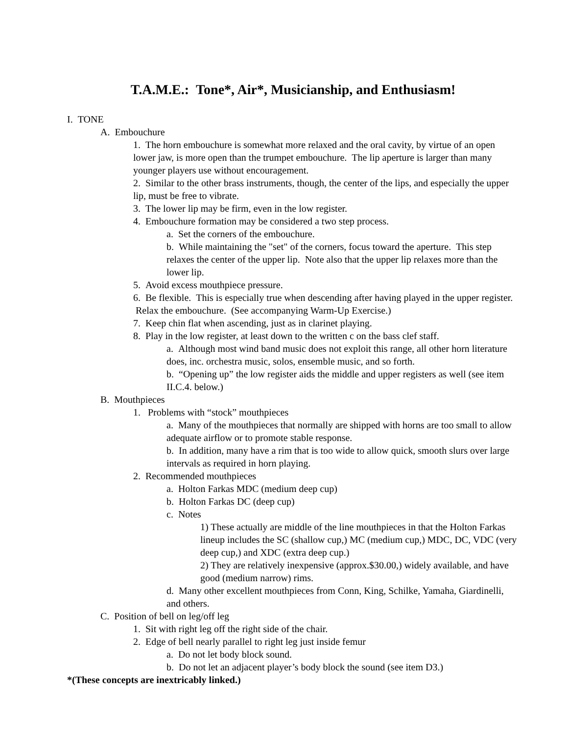T.A.M.E.: Tone*, Air*, Musicianship, and Enthusiasm!
I. TONE
A. Embouchure
1. The horn embouchure is somewhat more relaxed and the oral cavity, by virtue of an open lower jaw, is more open than the trumpet embouchure. The lip aperture is larger than many younger players use without encouragement.
2. Similar to the other brass instruments, though, the center of the lips, and especially the upper lip, must be free to vibrate.
3. The lower lip may be firm, even in the low register.
4. Embouchure formation may be considered a two step process.
a. Set the corners of the embouchure.
b. While maintaining the "set" of the corners, focus toward the aperture. This step relaxes the center of the upper lip. Note also that the upper lip relaxes more than the lower lip.
5. Avoid excess mouthpiece pressure.
6. Be flexible. This is especially true when descending after having played in the upper register. Relax the embouchure. (See accompanying Warm-Up Exercise.)
7. Keep chin flat when ascending, just as in clarinet playing.
8. Play in the low register, at least down to the written c on the bass clef staff.
a. Although most wind band music does not exploit this range, all other horn literature does, inc. orchestra music, solos, ensemble music, and so forth.
b. “Opening up” the low register aids the middle and upper registers as well (see item II.C.4. below.)
B. Mouthpieces
1. Problems with “stock” mouthpieces
a. Many of the mouthpieces that normally are shipped with horns are too small to allow adequate airflow or to promote stable response.
b. In addition, many have a rim that is too wide to allow quick, smooth slurs over large intervals as required in horn playing.
2. Recommended mouthpieces
a. Holton Farkas MDC (medium deep cup)
b. Holton Farkas DC (deep cup)
c. Notes
1) These actually are middle of the line mouthpieces in that the Holton Farkas lineup includes the SC (shallow cup,) MC (medium cup,) MDC, DC, VDC (very deep cup,) and XDC (extra deep cup.)
2) They are relatively inexpensive (approx.$30.00,) widely available, and have good (medium narrow) rims.
d. Many other excellent mouthpieces from Conn, King, Schilke, Yamaha, Giardinelli, and others.
C. Position of bell on leg/off leg
1. Sit with right leg off the right side of the chair.
2. Edge of bell nearly parallel to right leg just inside femur
a. Do not let body block sound.
b. Do not let an adjacent player’s body block the sound (see item D3.)
*(These concepts are inextricably linked.)